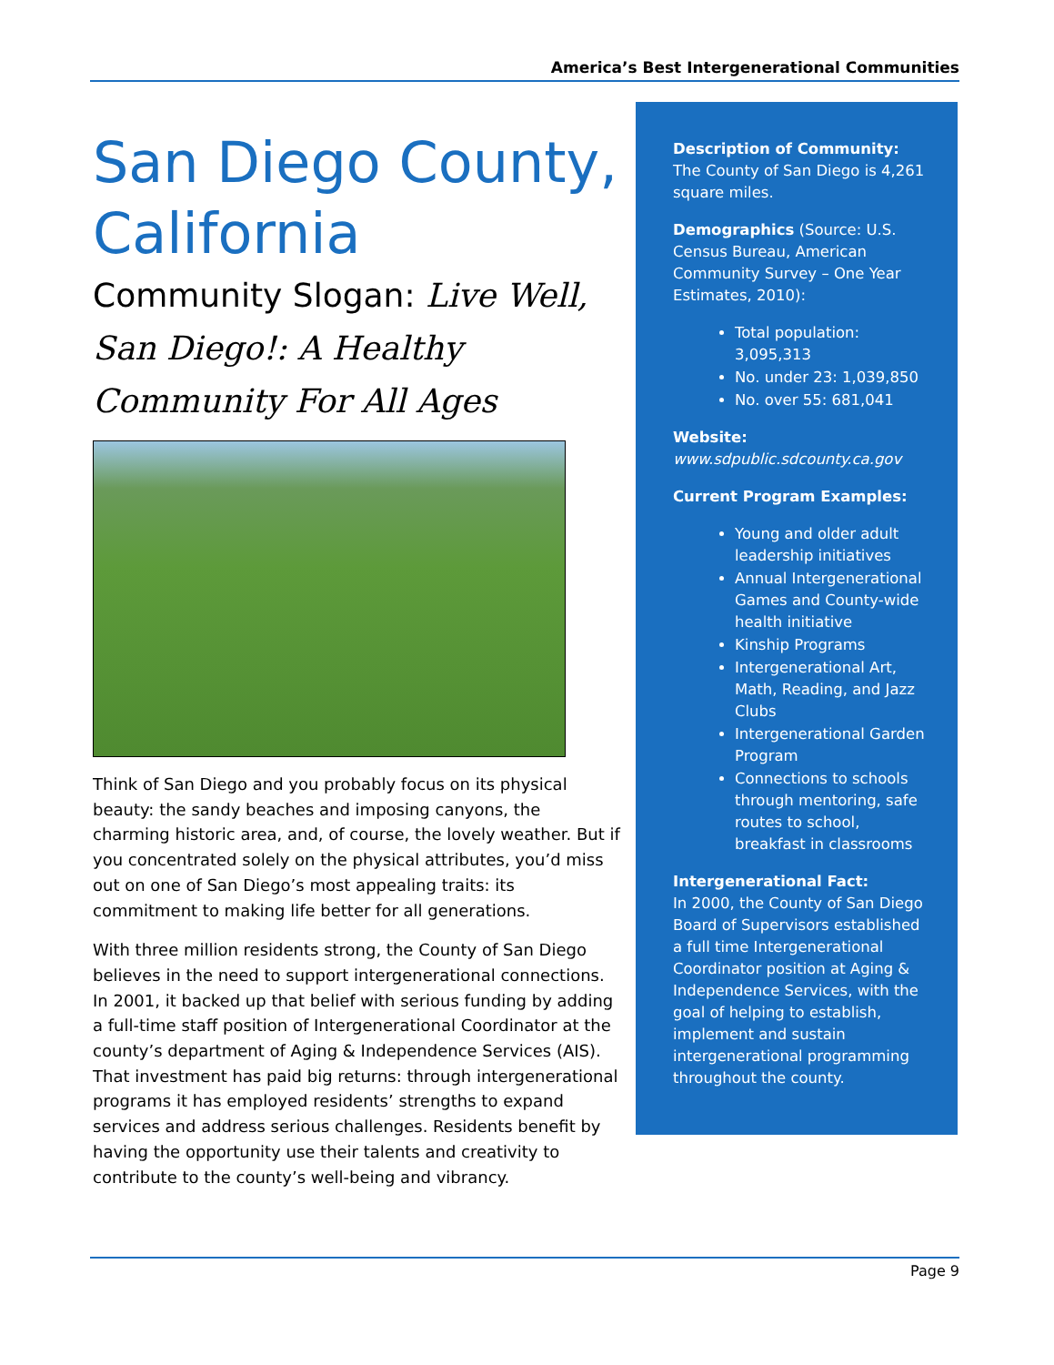America’s Best Intergenerational Communities
San Diego County, California
Community Slogan: Live Well, San Diego!: A Healthy Community For All Ages
Think of San Diego and you probably focus on its physical beauty: the sandy beaches and imposing canyons, the charming historic area, and, of course, the lovely weather. But if you concentrated solely on the physical attributes, you’d miss out on one of San Diego’s most appealing traits: its commitment to making life better for all generations.
With three million residents strong, the County of San Diego believes in the need to support intergenerational connections. In 2001, it backed up that belief with serious funding by adding a full-time staff position of Intergenerational Coordinator at the county’s department of Aging & Independence Services (AIS). That investment has paid big returns: through intergenerational programs it has employed residents’ strengths to expand services and address serious challenges. Residents benefit by having the opportunity use their talents and creativity to contribute to the county’s well-being and vibrancy.
Description of Community:
The County of San Diego is 4,261 square miles.
Demographics (Source: U.S. Census Bureau, American Community Survey – One Year Estimates, 2010):
Total population: 3,095,313
No. under 23: 1,039,850
No. over 55: 681,041
Website:
www.sdpublic.sdcounty.ca.gov
Current Program Examples:
Young and older adult leadership initiatives
Annual Intergenerational Games and County-wide health initiative
Kinship Programs
Intergenerational Art, Math, Reading, and Jazz Clubs
Intergenerational Garden Program
Connections to schools through mentoring, safe routes to school, breakfast in classrooms
Intergenerational Fact:
In 2000, the County of San Diego Board of Supervisors established a full time Intergenerational Coordinator position at Aging & Independence Services, with the goal of helping to establish, implement and sustain intergenerational programming throughout the county.
Page 9